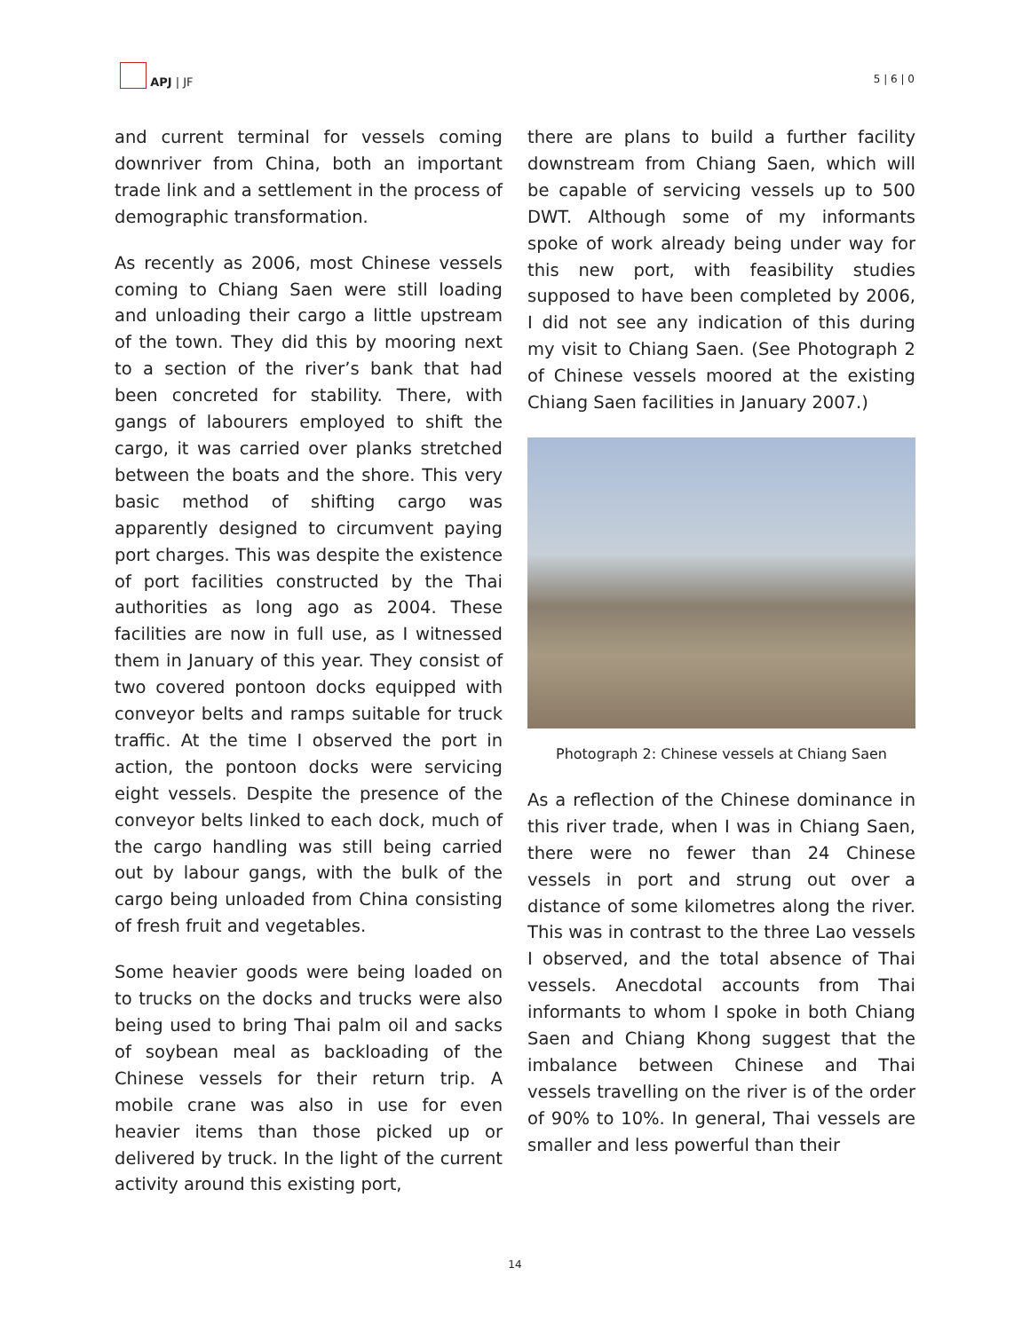APJ | JF
5 | 6 | 0
and current terminal for vessels coming downriver from China, both an important trade link and a settlement in the process of demographic transformation.
As recently as 2006, most Chinese vessels coming to Chiang Saen were still loading and unloading their cargo a little upstream of the town. They did this by mooring next to a section of the river’s bank that had been concreted for stability. There, with gangs of labourers employed to shift the cargo, it was carried over planks stretched between the boats and the shore. This very basic method of shifting cargo was apparently designed to circumvent paying port charges. This was despite the existence of port facilities constructed by the Thai authorities as long ago as 2004. These facilities are now in full use, as I witnessed them in January of this year. They consist of two covered pontoon docks equipped with conveyor belts and ramps suitable for truck traffic. At the time I observed the port in action, the pontoon docks were servicing eight vessels. Despite the presence of the conveyor belts linked to each dock, much of the cargo handling was still being carried out by labour gangs, with the bulk of the cargo being unloaded from China consisting of fresh fruit and vegetables.
Some heavier goods were being loaded on to trucks on the docks and trucks were also being used to bring Thai palm oil and sacks of soybean meal as backloading of the Chinese vessels for their return trip. A mobile crane was also in use for even heavier items than those picked up or delivered by truck. In the light of the current activity around this existing port,
there are plans to build a further facility downstream from Chiang Saen, which will be capable of servicing vessels up to 500 DWT. Although some of my informants spoke of work already being under way for this new port, with feasibility studies supposed to have been completed by 2006, I did not see any indication of this during my visit to Chiang Saen. (See Photograph 2 of Chinese vessels moored at the existing Chiang Saen facilities in January 2007.)
Photograph 2: Chinese vessels at Chiang Saen
As a reflection of the Chinese dominance in this river trade, when I was in Chiang Saen, there were no fewer than 24 Chinese vessels in port and strung out over a distance of some kilometres along the river. This was in contrast to the three Lao vessels I observed, and the total absence of Thai vessels. Anecdotal accounts from Thai informants to whom I spoke in both Chiang Saen and Chiang Khong suggest that the imbalance between Chinese and Thai vessels travelling on the river is of the order of 90% to 10%. In general, Thai vessels are smaller and less powerful than their
14